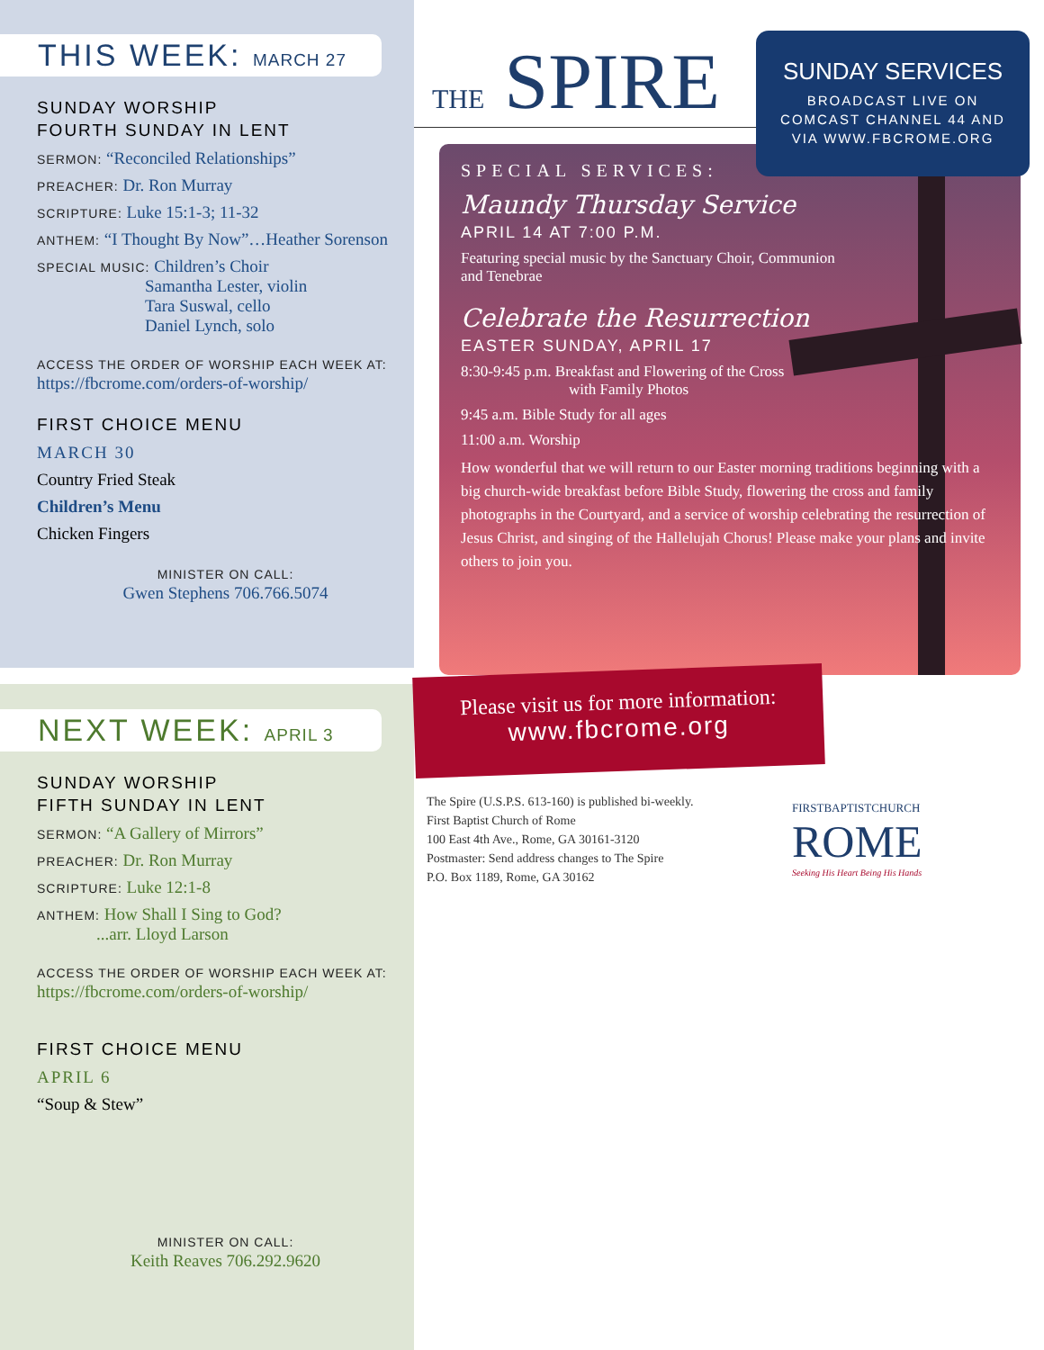THIS WEEK: MARCH 27
SUNDAY WORSHIP
FOURTH SUNDAY IN LENT
SERMON: “Reconciled Relationships”
PREACHER: Dr. Ron Murray
SCRIPTURE: Luke 15:1-3; 11-32
ANTHEM: “I Thought By Now”…Heather Sorenson
SPECIAL MUSIC: Children’s Choir
Samantha Lester, violin
Tara Suswal, cello
Daniel Lynch, solo
ACCESS THE ORDER OF WORSHIP EACH WEEK AT:
https://fbcrome.com/orders-of-worship/
FIRST CHOICE MENU
MARCH 30
Country Fried Steak
Children’s Menu
Chicken Fingers
MINISTER ON CALL:
Gwen Stephens 706.766.5074
NEXT WEEK: APRIL 3
SUNDAY WORSHIP
FIFTH SUNDAY IN LENT
SERMON: “A Gallery of Mirrors”
PREACHER: Dr. Ron Murray
SCRIPTURE: Luke 12:1-8
ANTHEM: How Shall I Sing to God?
...arr. Lloyd Larson
ACCESS THE ORDER OF WORSHIP EACH WEEK AT:
https://fbcrome.com/orders-of-worship/
FIRST CHOICE MENU
APRIL 6
“Soup & Stew”
MINISTER ON CALL:
Keith Reaves 706.292.9620
THE SPIRE
SPECIAL SERVICES:
Maundy Thursday Service
APRIL 14 AT 7:00 P.M.
Featuring special music by the Sanctuary Choir, Communion
and Tenebrae
Celebrate the Resurrection
EASTER SUNDAY, APRIL 17
8:30-9:45 p.m. Breakfast and Flowering of the Cross
with Family Photos
9:45 a.m. Bible Study for all ages
11:00 a.m. Worship
How wonderful that we will return to our Easter morning traditions beginning with a big church-wide breakfast before Bible Study, flowering the cross and family photographs in the Courtyard, and a service of worship celebrating the resurrection of Jesus Christ, and singing of the Hallelujah Chorus! Please make your plans and invite others to join you.
SUNDAY SERVICES
BROADCAST LIVE ON
COMCAST CHANNEL 44 AND
VIA WWW.FBCROME.ORG
Please visit us for more information:
www.fbcrome.org
The Spire (U.S.P.S. 613-160) is published bi-weekly.
First Baptist Church of Rome
100 East 4th Ave., Rome, GA 30161-3120
Postmaster: Send address changes to The Spire
P.O. Box 1189, Rome, GA 30162
FIRSTBAPTISTCHURCH
ROME
Seeking His Heart Being His Hands